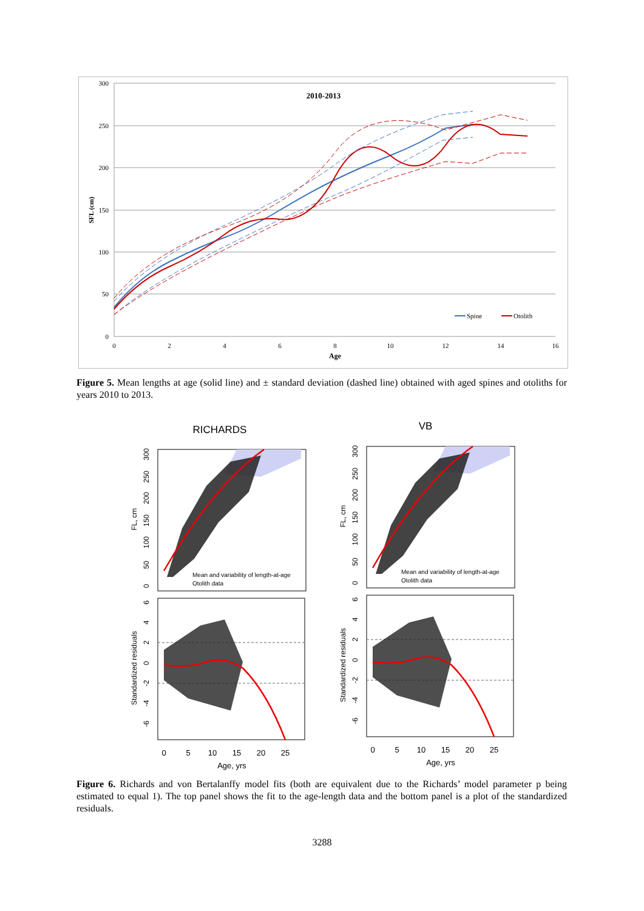300
250
200
150
100
50
0
0
2
4
6
8
10
12
14
16
Age
2010-2013
SFL (cm)
Spine
Otolith
Figure 5. Mean lengths at age (solid line) and ± standard deviation (dashed line) obtained with aged spines and otoliths for years 2010 to 2013.
RICHARDS
VB
Mean and variability of length-at-age
Otolith data
FL, cm
0
50
100
150
200
250
300
Standardized residuals
6
4
2
0
-2
-4
-6
0
5
10
15
20
25
Age, yrs
Figure 6. Richards and von Bertalanffy model fits (both are equivalent due to the Richards’ model parameter p being estimated to equal 1). The top panel shows the fit to the age-length data and the bottom panel is a plot of the standardized residuals.
3288